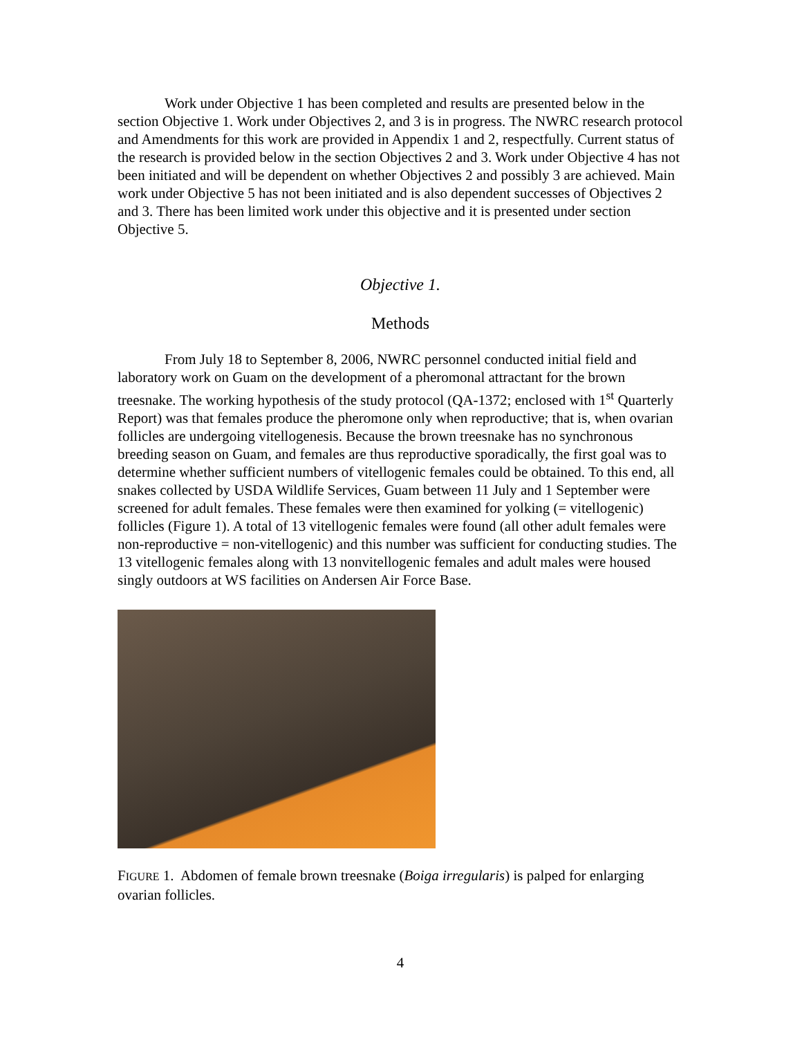Work under Objective 1 has been completed and results are presented below in the section Objective 1. Work under Objectives 2, and 3 is in progress. The NWRC research protocol and Amendments for this work are provided in Appendix 1 and 2, respectfully. Current status of the research is provided below in the section Objectives 2 and 3. Work under Objective 4 has not been initiated and will be dependent on whether Objectives 2 and possibly 3 are achieved. Main work under Objective 5 has not been initiated and is also dependent successes of Objectives 2 and 3. There has been limited work under this objective and it is presented under section Objective 5.
Objective 1.
Methods
From July 18 to September 8, 2006, NWRC personnel conducted initial field and laboratory work on Guam on the development of a pheromonal attractant for the brown treesnake. The working hypothesis of the study protocol (QA-1372; enclosed with 1<sup>st</sup> Quarterly Report) was that females produce the pheromone only when reproductive; that is, when ovarian follicles are undergoing vitellogenesis. Because the brown treesnake has no synchronous breeding season on Guam, and females are thus reproductive sporadically, the first goal was to determine whether sufficient numbers of vitellogenic females could be obtained. To this end, all snakes collected by USDA Wildlife Services, Guam between 11 July and 1 September were screened for adult females. These females were then examined for yolking (= vitellogenic) follicles (Figure 1). A total of 13 vitellogenic females were found (all other adult females were non-reproductive = non-vitellogenic) and this number was sufficient for conducting studies. The 13 vitellogenic females along with 13 nonvitellogenic females and adult males were housed singly outdoors at WS facilities on Andersen Air Force Base.
FIGURE 1. Abdomen of female brown treesnake (Boiga irregularis) is palped for enlarging ovarian follicles.
4